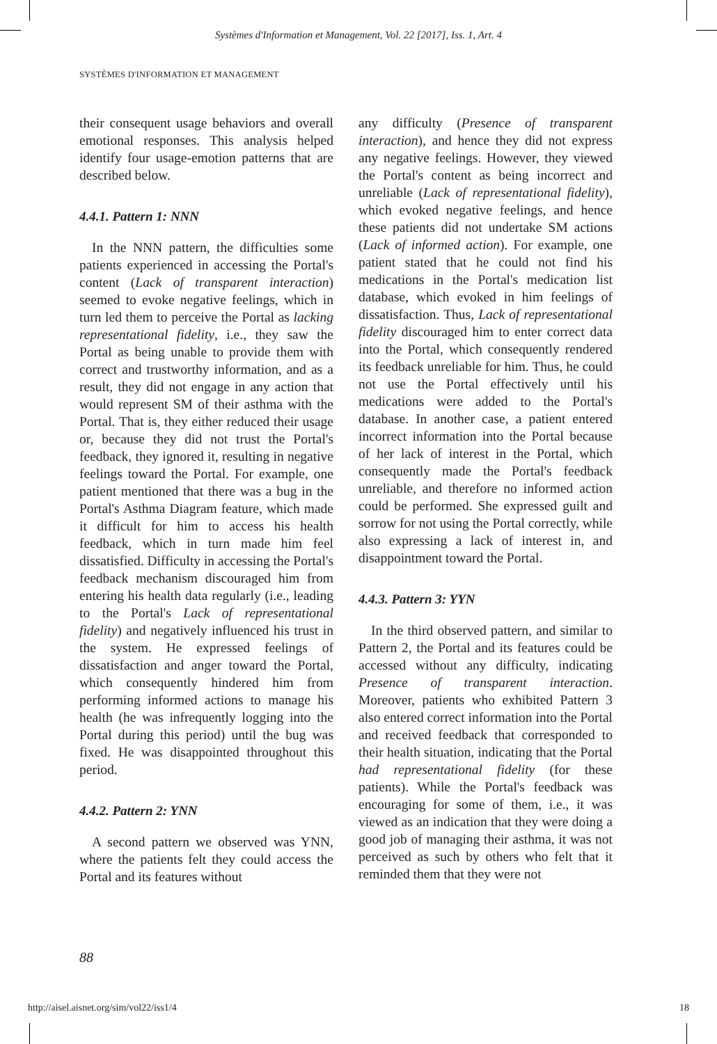Systèmes d'Information et Management, Vol. 22 [2017], Iss. 1, Art. 4
SYSTÈMES D'INFORMATION ET MANAGEMENT
their consequent usage behaviors and overall emotional responses. This analysis helped identify four usage-emotion patterns that are described below.
4.4.1. Pattern 1: NNN
In the NNN pattern, the difficulties some patients experienced in accessing the Portal's content (Lack of transparent interaction) seemed to evoke negative feelings, which in turn led them to perceive the Portal as lacking representational fidelity, i.e., they saw the Portal as being unable to provide them with correct and trustworthy information, and as a result, they did not engage in any action that would represent SM of their asthma with the Portal. That is, they either reduced their usage or, because they did not trust the Portal's feedback, they ignored it, resulting in negative feelings toward the Portal. For example, one patient mentioned that there was a bug in the Portal's Asthma Diagram feature, which made it difficult for him to access his health feedback, which in turn made him feel dissatisfied. Difficulty in accessing the Portal's feedback mechanism discouraged him from entering his health data regularly (i.e., leading to the Portal's Lack of representational fidelity) and negatively influenced his trust in the system. He expressed feelings of dissatisfaction and anger toward the Portal, which consequently hindered him from performing informed actions to manage his health (he was infrequently logging into the Portal during this period) until the bug was fixed. He was disappointed throughout this period.
4.4.2. Pattern 2: YNN
A second pattern we observed was YNN, where the patients felt they could access the Portal and its features without
any difficulty (Presence of transparent interaction), and hence they did not express any negative feelings. However, they viewed the Portal's content as being incorrect and unreliable (Lack of representational fidelity), which evoked negative feelings, and hence these patients did not undertake SM actions (Lack of informed action). For example, one patient stated that he could not find his medications in the Portal's medication list database, which evoked in him feelings of dissatisfaction. Thus, Lack of representational fidelity discouraged him to enter correct data into the Portal, which consequently rendered its feedback unreliable for him. Thus, he could not use the Portal effectively until his medications were added to the Portal's database. In another case, a patient entered incorrect information into the Portal because of her lack of interest in the Portal, which consequently made the Portal's feedback unreliable, and therefore no informed action could be performed. She expressed guilt and sorrow for not using the Portal correctly, while also expressing a lack of interest in, and disappointment toward the Portal.
4.4.3. Pattern 3: YYN
In the third observed pattern, and similar to Pattern 2, the Portal and its features could be accessed without any difficulty, indicating Presence of transparent interaction. Moreover, patients who exhibited Pattern 3 also entered correct information into the Portal and received feedback that corresponded to their health situation, indicating that the Portal had representational fidelity (for these patients). While the Portal's feedback was encouraging for some of them, i.e., it was viewed as an indication that they were doing a good job of managing their asthma, it was not perceived as such by others who felt that it reminded them that they were not
88
http://aisel.aisnet.org/sim/vol22/iss1/4 18